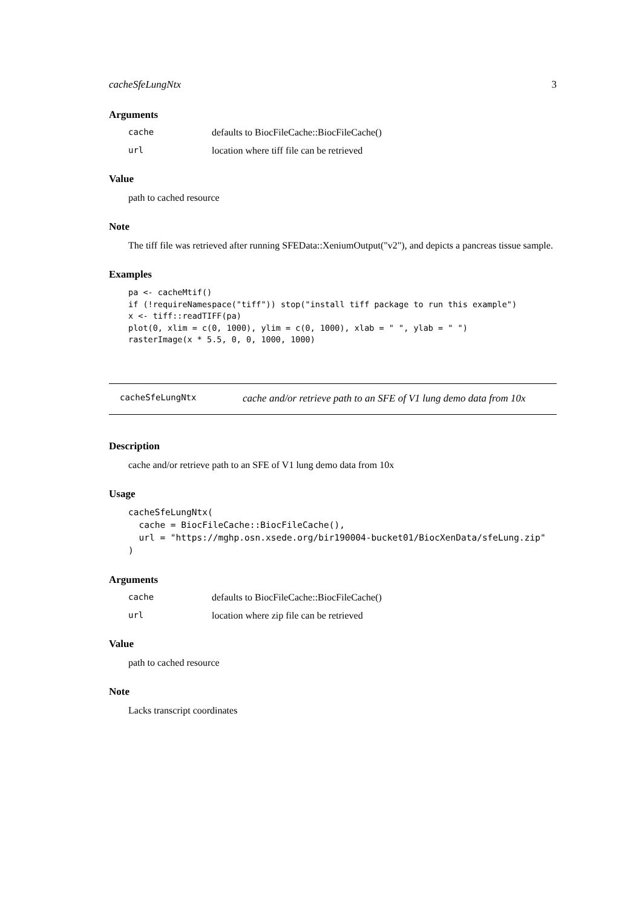cacheSfeLungNtx 3
Arguments
cache defaults to BiocFileCache::BiocFileCache()
url location where tiff file can be retrieved
Value
path to cached resource
Note
The tiff file was retrieved after running SFEData::XeniumOutput("v2"), and depicts a pancreas tissue sample.
Examples
pa <- cacheMtif()
if (!requireNamespace("tiff")) stop("install tiff package to run this example")
x <- tiff::readTIFF(pa)
plot(0, xlim = c(0, 1000), ylim = c(0, 1000), xlab = " ", ylab = " ")
rasterImage(x * 5.5, 0, 0, 1000, 1000)
cacheSfeLungNtx cache and/or retrieve path to an SFE of V1 lung demo data from 10x
Description
cache and/or retrieve path to an SFE of V1 lung demo data from 10x
Usage
cacheSfeLungNtx(
  cache = BiocFileCache::BiocFileCache(),
  url = "https://mghp.osn.xsede.org/bir190004-bucket01/BiocXenData/sfeLung.zip"
)
Arguments
cache defaults to BiocFileCache::BiocFileCache()
url location where zip file can be retrieved
Value
path to cached resource
Note
Lacks transcript coordinates